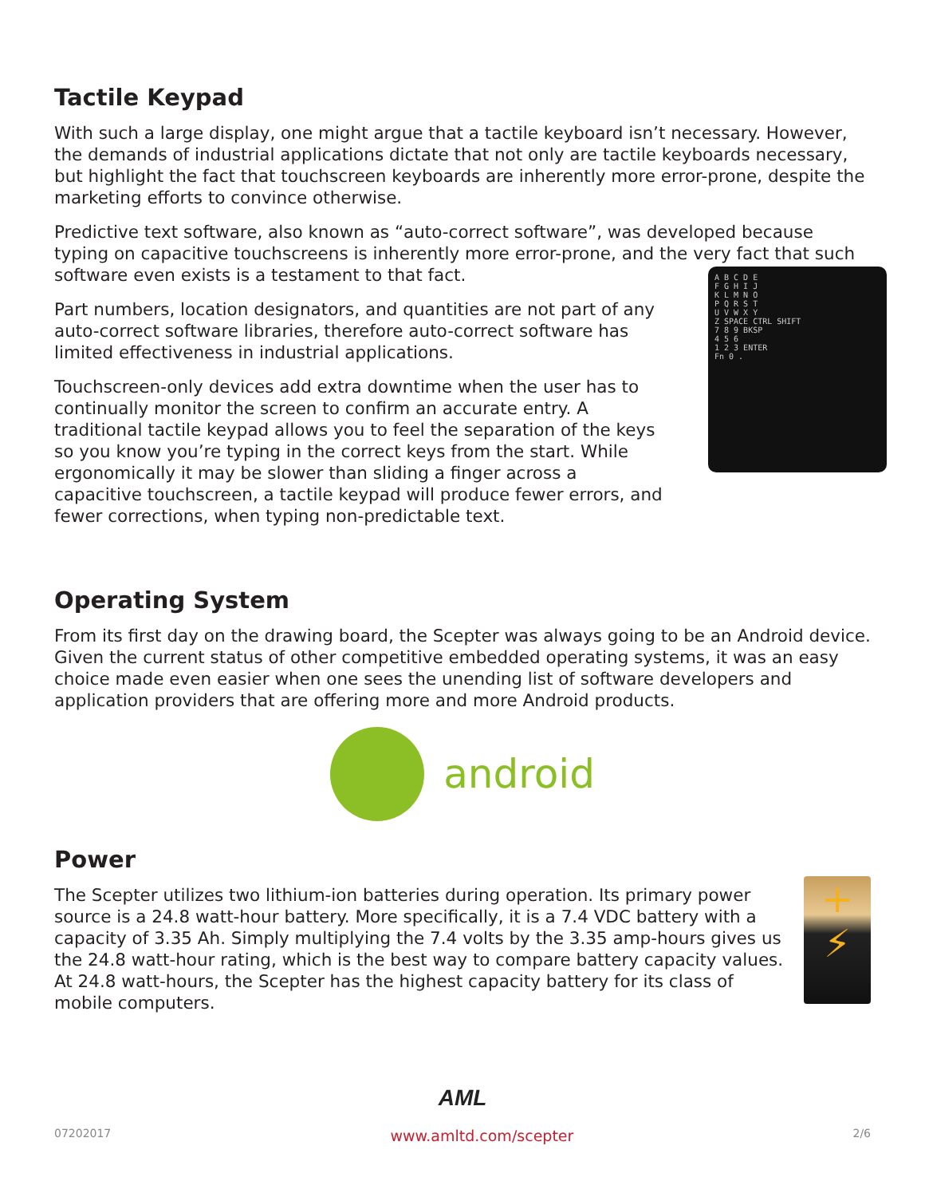Tactile Keypad
With such a large display, one might argue that a tactile keyboard isn’t necessary. However, the demands of industrial applications dictate that not only are tactile keyboards necessary, but highlight the fact that touchscreen keyboards are inherently more error-prone, despite the marketing efforts to convince otherwise.
Predictive text software, also known as “auto-correct software”, was developed because typing on capacitive touchscreens is inherently more error-prone, and the very fact that such software even exists is a testament to that fact.
A B C D E
F G H I J
K L M N O
P Q R S T
U V W X Y
Z SPACE CTRL SHIFT
7 8 9 BKSP
4 5 6
1 2 3 ENTER
Fn 0 .
Part numbers, location designators, and quantities are not part of any auto-correct software libraries, therefore auto-correct software has limited effectiveness in industrial applications.
Touchscreen-only devices add extra downtime when the user has to continually monitor the screen to confirm an accurate entry. A traditional tactile keypad allows you to feel the separation of the keys so you know you’re typing in the correct keys from the start. While ergonomically it may be slower than sliding a finger across a capacitive touchscreen, a tactile keypad will produce fewer errors, and fewer corrections, when typing non-predictable text.
Operating System
From its first day on the drawing board, the Scepter was always going to be an Android device. Given the current status of other competitive embedded operating systems, it was an easy choice made even easier when one sees the unending list of software developers and application providers that are offering more and more Android products.
android
Power
+
⚡
The Scepter utilizes two lithium-ion batteries during operation. Its primary power source is a 24.8 watt-hour battery. More specifically, it is a 7.4 VDC battery with a capacity of 3.35 Ah. Simply multiplying the 7.4 volts by the 3.35 amp-hours gives us the 24.8 watt-hour rating, which is the best way to compare battery capacity values. At 24.8 watt-hours, the Scepter has the highest capacity battery for its class of mobile computers.
AML
07202017 www.amltd.com/scepter 2/6